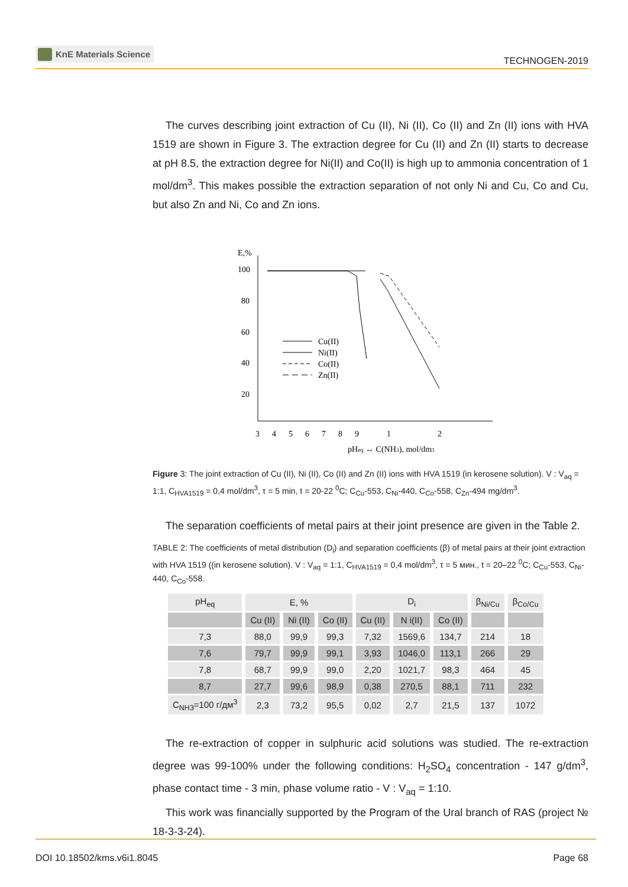KnE Materials Science
TECHNOGEN-2019
The curves describing joint extraction of Cu (II), Ni (II), Co (II) and Zn (II) ions with HVA 1519 are shown in Figure 3. The extraction degree for Cu (II) and Zn (II) starts to decrease at pH 8.5, the extraction degree for Ni(II) and Co(II) is high up to ammonia concentration of 1 mol/dm<sup>3</sup>. This makes possible the extraction separation of not only Ni and Cu, Co and Cu, but also Zn and Ni, Co and Zn ions.
E,%
100
80
60
40
20
3
4
5
6
7
8
9
1
2
pHeq ↔ C(NH3), mol/dm3
Cu(II)
Ni(II)
Co(II)
Zn(II)
Figure 3: The joint extraction of Cu (II), Ni (II), Co (II) and Zn (II) ions with HVA 1519 (in kerosene solution). V : V<sub>aq</sub> = 1:1, C<sub>HVA1519</sub> = 0,4 mol/dm<sup>3</sup>, τ = 5 min, t = 20-22 <sup>0</sup>C; C<sub>Cu</sub>-553, C<sub>Ni</sub>-440, C<sub>Co</sub>-558, C<sub>Zn</sub>-494 mg/dm<sup>3</sup>.
The separation coefficients of metal pairs at their joint presence are given in the Table 2.
TABLE 2: The coefficients of metal distribution (D<sub>i</sub>) and separation coefficients (β) of metal pairs at their joint extraction with HVA 1519 ((in kerosene solution). V : V<sub>aq</sub> = 1:1, C<sub>HVA1519</sub> = 0,4 mol/dm<sup>3</sup>, τ = 5 мин., t = 20–22 <sup>0</sup>C; C<sub>Cu</sub>-553, C<sub>Ni</sub>-440, C<sub>Co</sub>-558.
| pH<sub>eq</sub> | E, % | | | D<sub>i</sub> | | | β<sub>Ni/Cu</sub> | β<sub>Co/Cu</sub> |
| --- | --- | --- | --- | --- | --- | --- | --- | --- |
| | Cu (II) | Ni (II) | Co (II) | Cu (II) | N i(II) | Co (II) | | |
| 7,3 | 88,0 | 99,9 | 99,3 | 7,32 | 1569,6 | 134,7 | 214 | 18 |
| 7,6 | 79,7 | 99,9 | 99,1 | 3,93 | 1046,0 | 113,1 | 266 | 29 |
| 7,8 | 68,7 | 99,9 | 99,0 | 2,20 | 1021,7 | 98,3 | 464 | 45 |
| 8,7 | 27,7 | 99,6 | 98,9 | 0,38 | 270,5 | 88,1 | 711 | 232 |
| C<sub>NH3</sub>=100 г/дм<sup>3</sup> | 2,3 | 73,2 | 95,5 | 0,02 | 2,7 | 21,5 | 137 | 1072 |
The re-extraction of copper in sulphuric acid solutions was studied. The re-extraction degree was 99-100% under the following conditions: H<sub>2</sub>SO<sub>4</sub> concentration - 147 g/dm<sup>3</sup>, phase contact time - 3 min, phase volume ratio - V : V<sub>aq</sub> = 1:10.
This work was financially supported by the Program of the Ural branch of RAS (project № 18-3-3-24).
DOI 10.18502/kms.v6i1.8045 Page 68